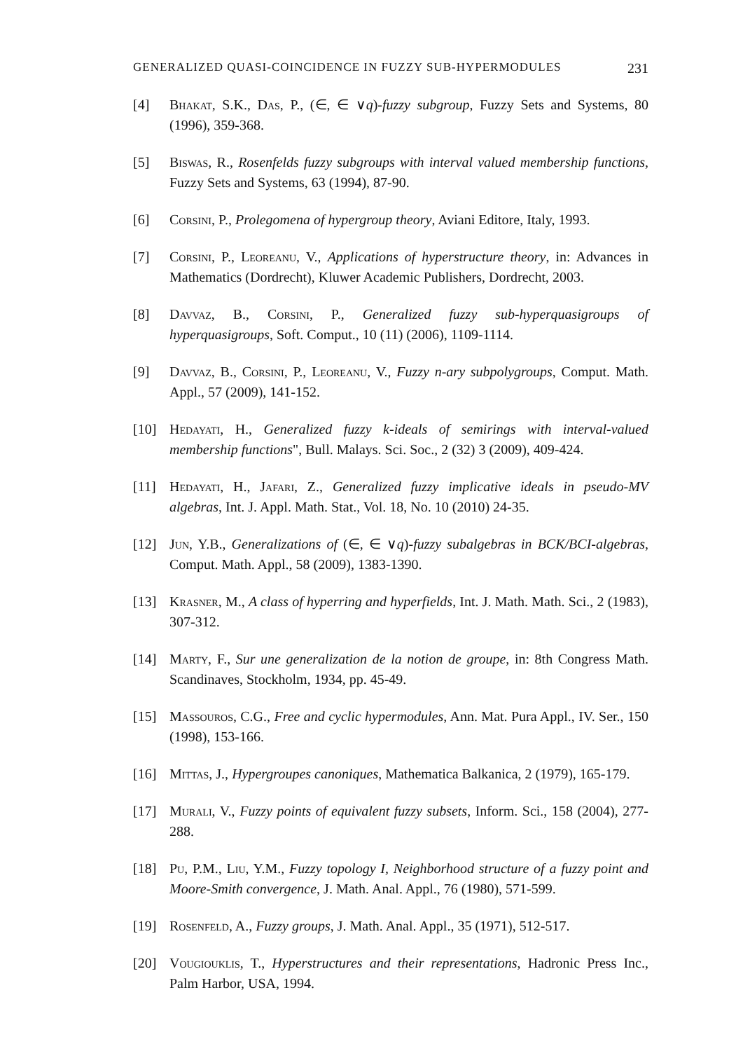GENERALIZED QUASI-COINCIDENCE IN FUZZY SUB-HYPERMODULES 231
[4] Bhakat, S.K., Das, P., (∈, ∈ ∨q)-fuzzy subgroup, Fuzzy Sets and Systems, 80 (1996), 359-368.
[5] Biswas, R., Rosenfelds fuzzy subgroups with interval valued membership functions, Fuzzy Sets and Systems, 63 (1994), 87-90.
[6] Corsini, P., Prolegomena of hypergroup theory, Aviani Editore, Italy, 1993.
[7] Corsini, P., Leoreanu, V., Applications of hyperstructure theory, in: Advances in Mathematics (Dordrecht), Kluwer Academic Publishers, Dordrecht, 2003.
[8] Davvaz, B., Corsini, P., Generalized fuzzy sub-hyperquasigroups of hyperquasigroups, Soft. Comput., 10 (11) (2006), 1109-1114.
[9] Davvaz, B., Corsini, P., Leoreanu, V., Fuzzy n-ary subpolygroups, Comput. Math. Appl., 57 (2009), 141-152.
[10] Hedayati, H., Generalized fuzzy k-ideals of semirings with interval-valued membership functions", Bull. Malays. Sci. Soc., 2 (32) 3 (2009), 409-424.
[11] Hedayati, H., Jafari, Z., Generalized fuzzy implicative ideals in pseudo-MV algebras, Int. J. Appl. Math. Stat., Vol. 18, No. 10 (2010) 24-35.
[12] Jun, Y.B., Generalizations of (∈, ∈ ∨q)-fuzzy subalgebras in BCK/BCI-algebras, Comput. Math. Appl., 58 (2009), 1383-1390.
[13] Krasner, M., A class of hyperring and hyperfields, Int. J. Math. Math. Sci., 2 (1983), 307-312.
[14] Marty, F., Sur une generalization de la notion de groupe, in: 8th Congress Math. Scandinaves, Stockholm, 1934, pp. 45-49.
[15] Massouros, C.G., Free and cyclic hypermodules, Ann. Mat. Pura Appl., IV. Ser., 150 (1998), 153-166.
[16] Mittas, J., Hypergroupes canoniques, Mathematica Balkanica, 2 (1979), 165-179.
[17] Murali, V., Fuzzy points of equivalent fuzzy subsets, Inform. Sci., 158 (2004), 277-288.
[18] Pu, P.M., Liu, Y.M., Fuzzy topology I, Neighborhood structure of a fuzzy point and Moore-Smith convergence, J. Math. Anal. Appl., 76 (1980), 571-599.
[19] Rosenfeld, A., Fuzzy groups, J. Math. Anal. Appl., 35 (1971), 512-517.
[20] Vougiouklis, T., Hyperstructures and their representations, Hadronic Press Inc., Palm Harbor, USA, 1994.